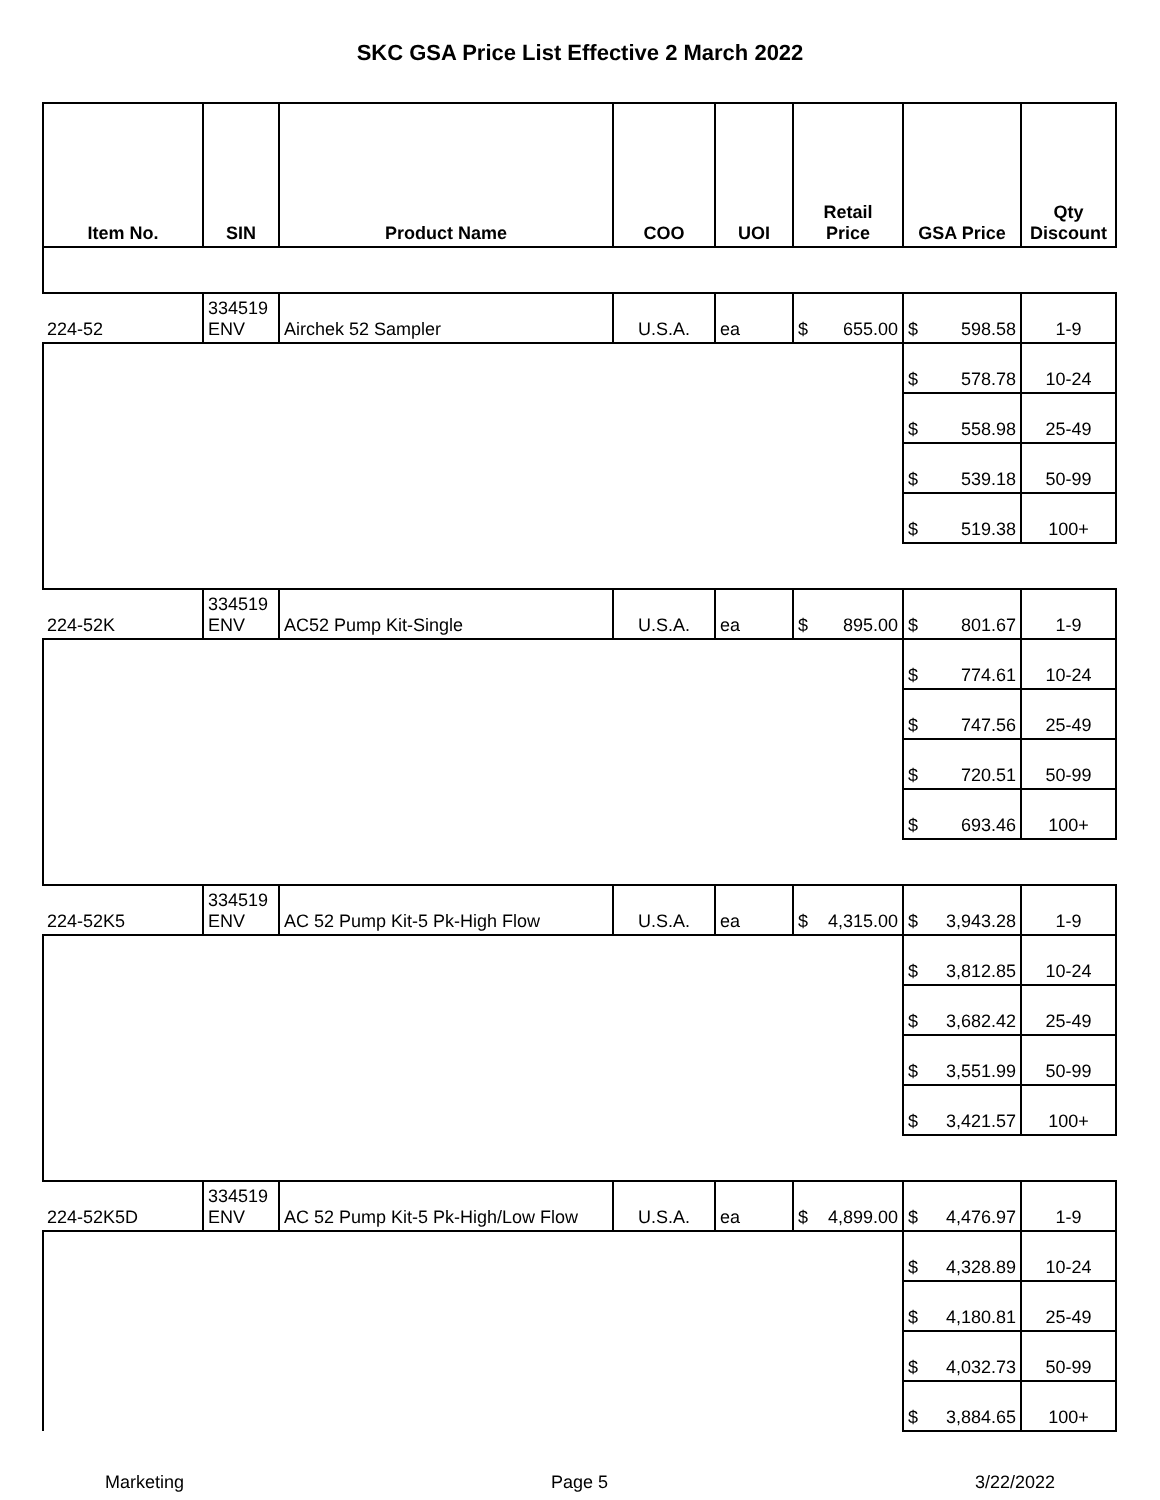SKC GSA Price List Effective 2 March 2022
| Item No. | SIN | Product Name | COO | UOI | Retail Price | GSA Price | Qty Discount |
| --- | --- | --- | --- | --- | --- | --- | --- |
| 224-52 | 334519 ENV | Airchek 52 Sampler | U.S.A. | ea | $ 655.00 | $ 598.58 | 1-9 |
| | | | | | | $ 578.78 | 10-24 |
| | | | | | | $ 558.98 | 25-49 |
| | | | | | | $ 539.18 | 50-99 |
| | | | | | | $ 519.38 | 100+ |
| 224-52K | 334519 ENV | AC52 Pump Kit-Single | U.S.A. | ea | $ 895.00 | $ 801.67 | 1-9 |
| | | | | | | $ 774.61 | 10-24 |
| | | | | | | $ 747.56 | 25-49 |
| | | | | | | $ 720.51 | 50-99 |
| | | | | | | $ 693.46 | 100+ |
| 224-52K5 | 334519 ENV | AC 52 Pump Kit-5 Pk-High Flow | U.S.A. | ea | $ 4,315.00 | $ 3,943.28 | 1-9 |
| | | | | | | $ 3,812.85 | 10-24 |
| | | | | | | $ 3,682.42 | 25-49 |
| | | | | | | $ 3,551.99 | 50-99 |
| | | | | | | $ 3,421.57 | 100+ |
| 224-52K5D | 334519 ENV | AC 52 Pump Kit-5 Pk-High/Low Flow | U.S.A. | ea | $ 4,899.00 | $ 4,476.97 | 1-9 |
| | | | | | | $ 4,328.89 | 10-24 |
| | | | | | | $ 4,180.81 | 25-49 |
| | | | | | | $ 4,032.73 | 50-99 |
| | | | | | | $ 3,884.65 | 100+ |
Marketing Page 5 3/22/2022